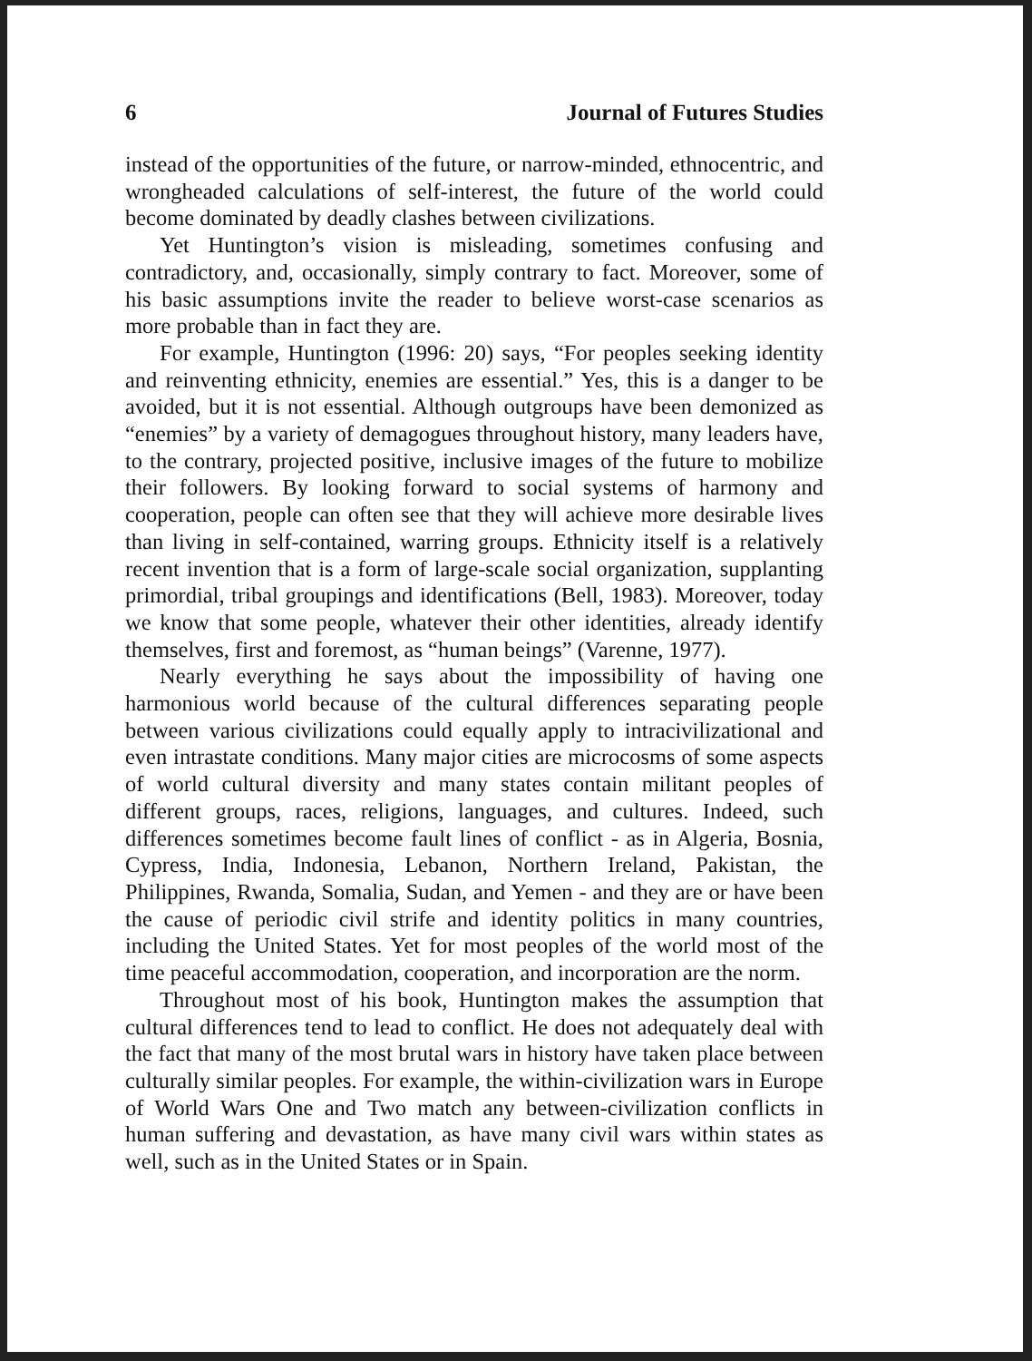6 Journal of Futures Studies
instead of the opportunities of the future, or narrow-minded, ethnocentric, and wrongheaded calculations of self-interest, the future of the world could become dominated by deadly clashes between civilizations.
Yet Huntington’s vision is misleading, sometimes confusing and contradictory, and, occasionally, simply contrary to fact. Moreover, some of his basic assumptions invite the reader to believe worst-case scenarios as more probable than in fact they are.
For example, Huntington (1996: 20) says, “For peoples seeking identity and reinventing ethnicity, enemies are essential.” Yes, this is a danger to be avoided, but it is not essential. Although outgroups have been demonized as “enemies” by a variety of demagogues throughout history, many leaders have, to the contrary, projected positive, inclusive images of the future to mobilize their followers. By looking forward to social systems of harmony and cooperation, people can often see that they will achieve more desirable lives than living in self-contained, warring groups. Ethnicity itself is a relatively recent invention that is a form of large-scale social organization, supplanting primordial, tribal groupings and identifications (Bell, 1983). Moreover, today we know that some people, whatever their other identities, already identify themselves, first and foremost, as “human beings” (Varenne, 1977).
Nearly everything he says about the impossibility of having one harmonious world because of the cultural differences separating people between various civilizations could equally apply to intracivilizational and even intrastate conditions. Many major cities are microcosms of some aspects of world cultural diversity and many states contain militant peoples of different groups, races, religions, languages, and cultures. Indeed, such differences sometimes become fault lines of conflict - as in Algeria, Bosnia, Cypress, India, Indonesia, Lebanon, Northern Ireland, Pakistan, the Philippines, Rwanda, Somalia, Sudan, and Yemen - and they are or have been the cause of periodic civil strife and identity politics in many countries, including the United States. Yet for most peoples of the world most of the time peaceful accommodation, cooperation, and incorporation are the norm.
Throughout most of his book, Huntington makes the assumption that cultural differences tend to lead to conflict. He does not adequately deal with the fact that many of the most brutal wars in history have taken place between culturally similar peoples. For example, the within-civilization wars in Europe of World Wars One and Two match any between-civilization conflicts in human suffering and devastation, as have many civil wars within states as well, such as in the United States or in Spain.